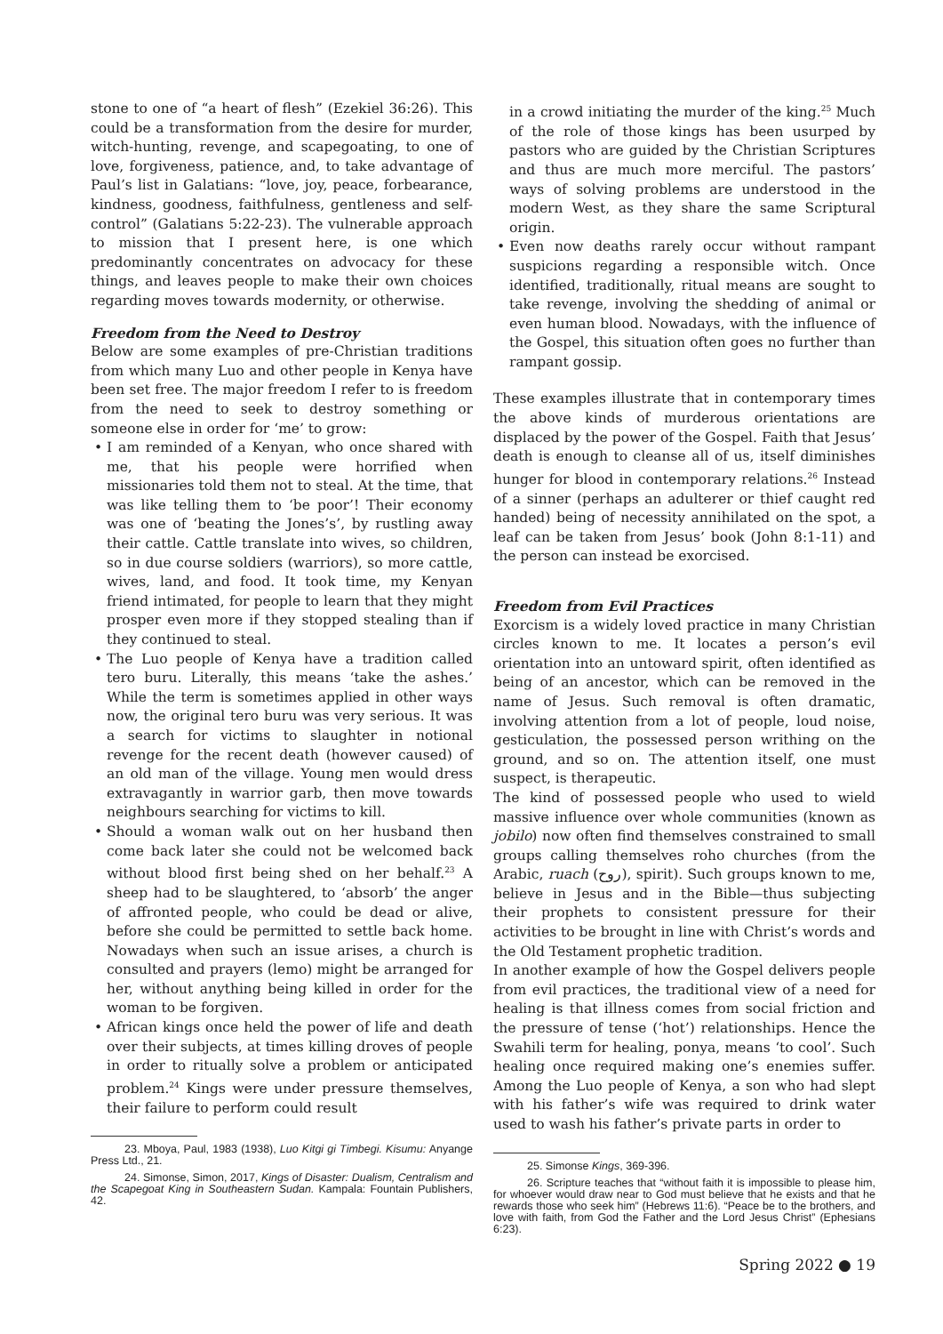stone to one of “a heart of flesh” (Ezekiel 36:26). This could be a transformation from the desire for murder, witch-hunting, revenge, and scapegoating, to one of love, forgiveness, patience, and, to take advantage of Paul’s list in Galatians: “love, joy, peace, forbearance, kindness, goodness, faithfulness, gentleness and self-control” (Galatians 5:22-23). The vulnerable approach to mission that I present here, is one which predominantly concentrates on advocacy for these things, and leaves people to make their own choices regarding moves towards modernity, or otherwise.
Freedom from the Need to Destroy
Below are some examples of pre-Christian traditions from which many Luo and other people in Kenya have been set free. The major freedom I refer to is freedom from the need to seek to destroy something or someone else in order for ‘me’ to grow:
• I am reminded of a Kenyan, who once shared with me, that his people were horrified when missionaries told them not to steal. At the time, that was like telling them to ‘be poor’! Their economy was one of ‘beating the Jones’s’, by rustling away their cattle. Cattle translate into wives, so children, so in due course soldiers (warriors), so more cattle, wives, land, and food. It took time, my Kenyan friend intimated, for people to learn that they might prosper even more if they stopped stealing than if they continued to steal.
• The Luo people of Kenya have a tradition called tero buru. Literally, this means ‘take the ashes.’ While the term is sometimes applied in other ways now, the original tero buru was very serious. It was a search for victims to slaughter in notional revenge for the recent death (however caused) of an old man of the village. Young men would dress extravagantly in warrior garb, then move towards neighbours searching for victims to kill.
• Should a woman walk out on her husband then come back later she could not be welcomed back without blood first being shed on her behalf.<sup>23</sup> A sheep had to be slaughtered, to ‘absorb’ the anger of affronted people, who could be dead or alive, before she could be permitted to settle back home. Nowadays when such an issue arises, a church is consulted and prayers (lemo) might be arranged for her, without anything being killed in order for the woman to be forgiven.
• African kings once held the power of life and death over their subjects, at times killing droves of people in order to ritually solve a problem or anticipated problem.<sup>24</sup> Kings were under pressure themselves, their failure to perform could result
23. Mboya, Paul, 1983 (1938), Luo Kitgi gi Timbegi. Kisumu: Anyange Press Ltd., 21.
24. Simonse, Simon, 2017, Kings of Disaster: Dualism, Centralism and the Scapegoat King in Southeastern Sudan. Kampala: Fountain Publishers, 42.
in a crowd initiating the murder of the king.<sup>25</sup> Much of the role of those kings has been usurped by pastors who are guided by the Christian Scriptures and thus are much more merciful. The pastors’ ways of solving problems are understood in the modern West, as they share the same Scriptural origin.
• Even now deaths rarely occur without rampant suspicions regarding a responsible witch. Once identified, traditionally, ritual means are sought to take revenge, involving the shedding of animal or even human blood. Nowadays, with the influence of the Gospel, this situation often goes no further than rampant gossip.
These examples illustrate that in contemporary times the above kinds of murderous orientations are displaced by the power of the Gospel. Faith that Jesus’ death is enough to cleanse all of us, itself diminishes hunger for blood in contemporary relations.<sup>26</sup> Instead of a sinner (perhaps an adulterer or thief caught red handed) being of necessity annihilated on the spot, a leaf can be taken from Jesus’ book (John 8:1-11) and the person can instead be exorcised.
Freedom from Evil Practices
Exorcism is a widely loved practice in many Christian circles known to me. It locates a person’s evil orientation into an untoward spirit, often identified as being of an ancestor, which can be removed in the name of Jesus. Such removal is often dramatic, involving attention from a lot of people, loud noise, gesticulation, the possessed person writhing on the ground, and so on. The attention itself, one must suspect, is therapeutic.
The kind of possessed people who used to wield massive influence over whole communities (known as jobilo) now often find themselves constrained to small groups calling themselves roho churches (from the Arabic, ruach (روح), spirit). Such groups known to me, believe in Jesus and in the Bible—thus subjecting their prophets to consistent pressure for their activities to be brought in line with Christ’s words and the Old Testament prophetic tradition.
In another example of how the Gospel delivers people from evil practices, the traditional view of a need for healing is that illness comes from social friction and the pressure of tense (‘hot’) relationships. Hence the Swahili term for healing, ponya, means ‘to cool’. Such healing once required making one’s enemies suffer. Among the Luo people of Kenya, a son who had slept with his father’s wife was required to drink water used to wash his father’s private parts in order to
25. Simonse Kings, 369-396.
26. Scripture teaches that “without faith it is impossible to please him, for whoever would draw near to God must believe that he exists and that he rewards those who seek him” (Hebrews 11:6). “Peace be to the brothers, and love with faith, from God the Father and the Lord Jesus Christ” (Ephesians 6:23).
Spring 2022 ● 19